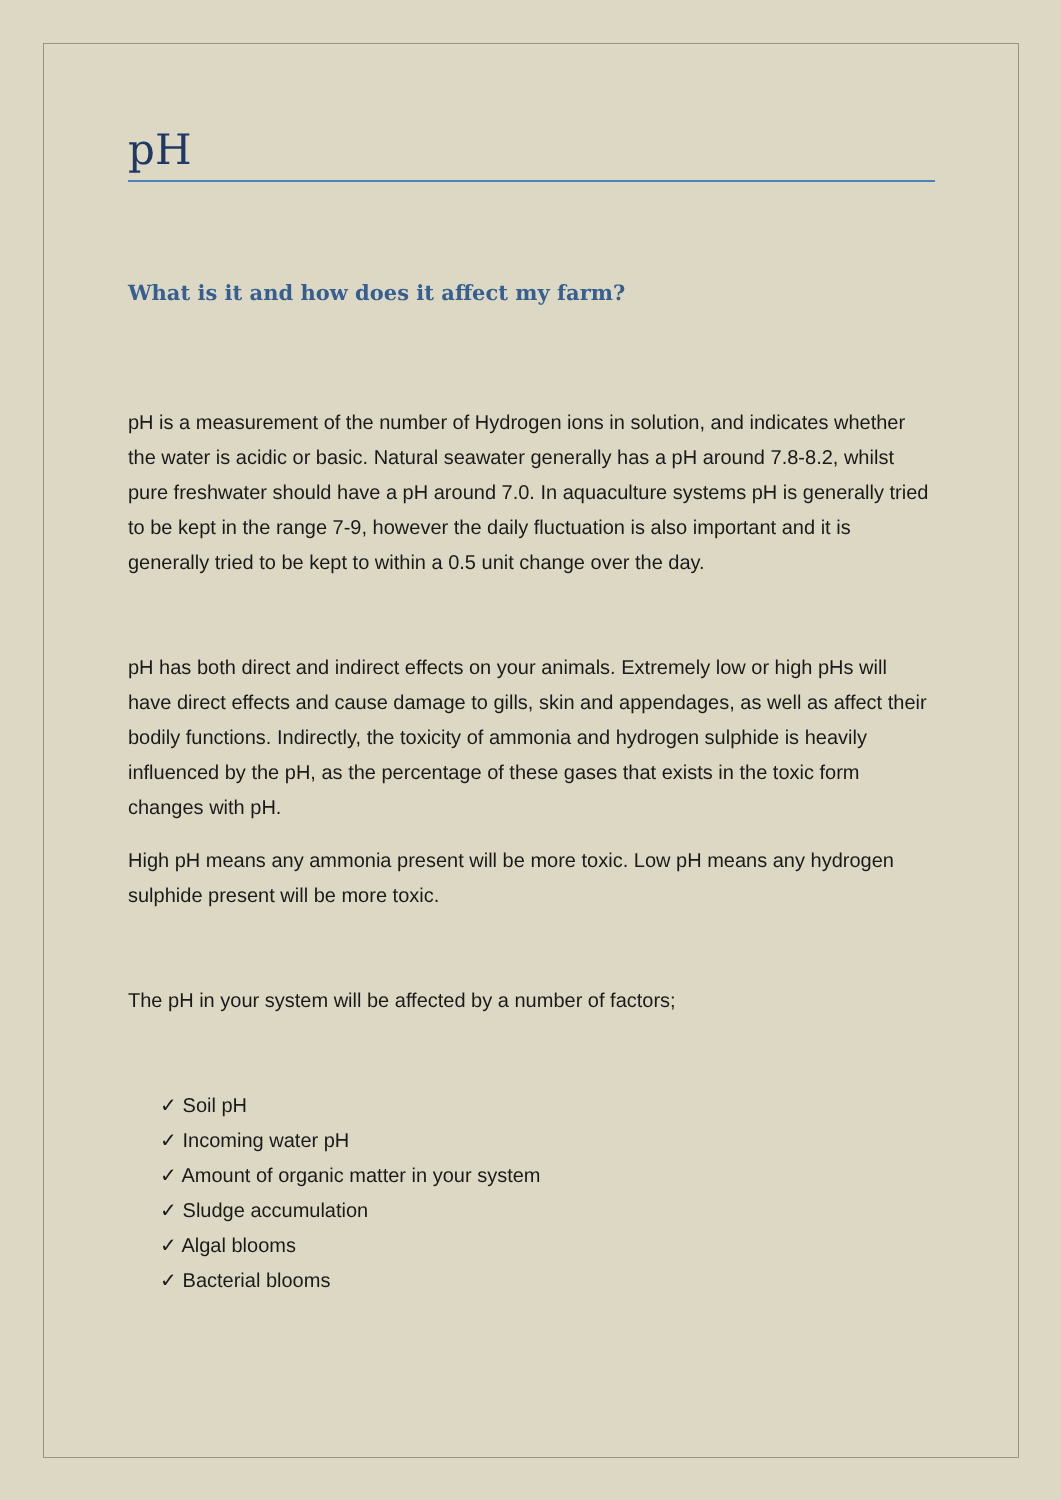pH
What is it and how does it affect my farm?
pH is a measurement of the number of Hydrogen ions in solution, and indicates whether the water is acidic or basic. Natural seawater generally has a pH around 7.8-8.2, whilst pure freshwater should have a pH around 7.0. In aquaculture systems pH is generally tried to be kept in the range 7-9, however the daily fluctuation is also important and it is generally tried to be kept to within a 0.5 unit change over the day.
pH has both direct and indirect effects on your animals. Extremely low or high pHs will have direct effects and cause damage to gills, skin and appendages, as well as affect their bodily functions. Indirectly, the toxicity of ammonia and hydrogen sulphide is heavily influenced by the pH, as the percentage of these gases that exists in the toxic form changes with pH.
High pH means any ammonia present will be more toxic. Low pH means any hydrogen sulphide present will be more toxic.
The pH in your system will be affected by a number of factors;
✓ Soil pH
✓ Incoming water pH
✓ Amount of organic matter in your system
✓ Sludge accumulation
✓ Algal blooms
✓ Bacterial blooms